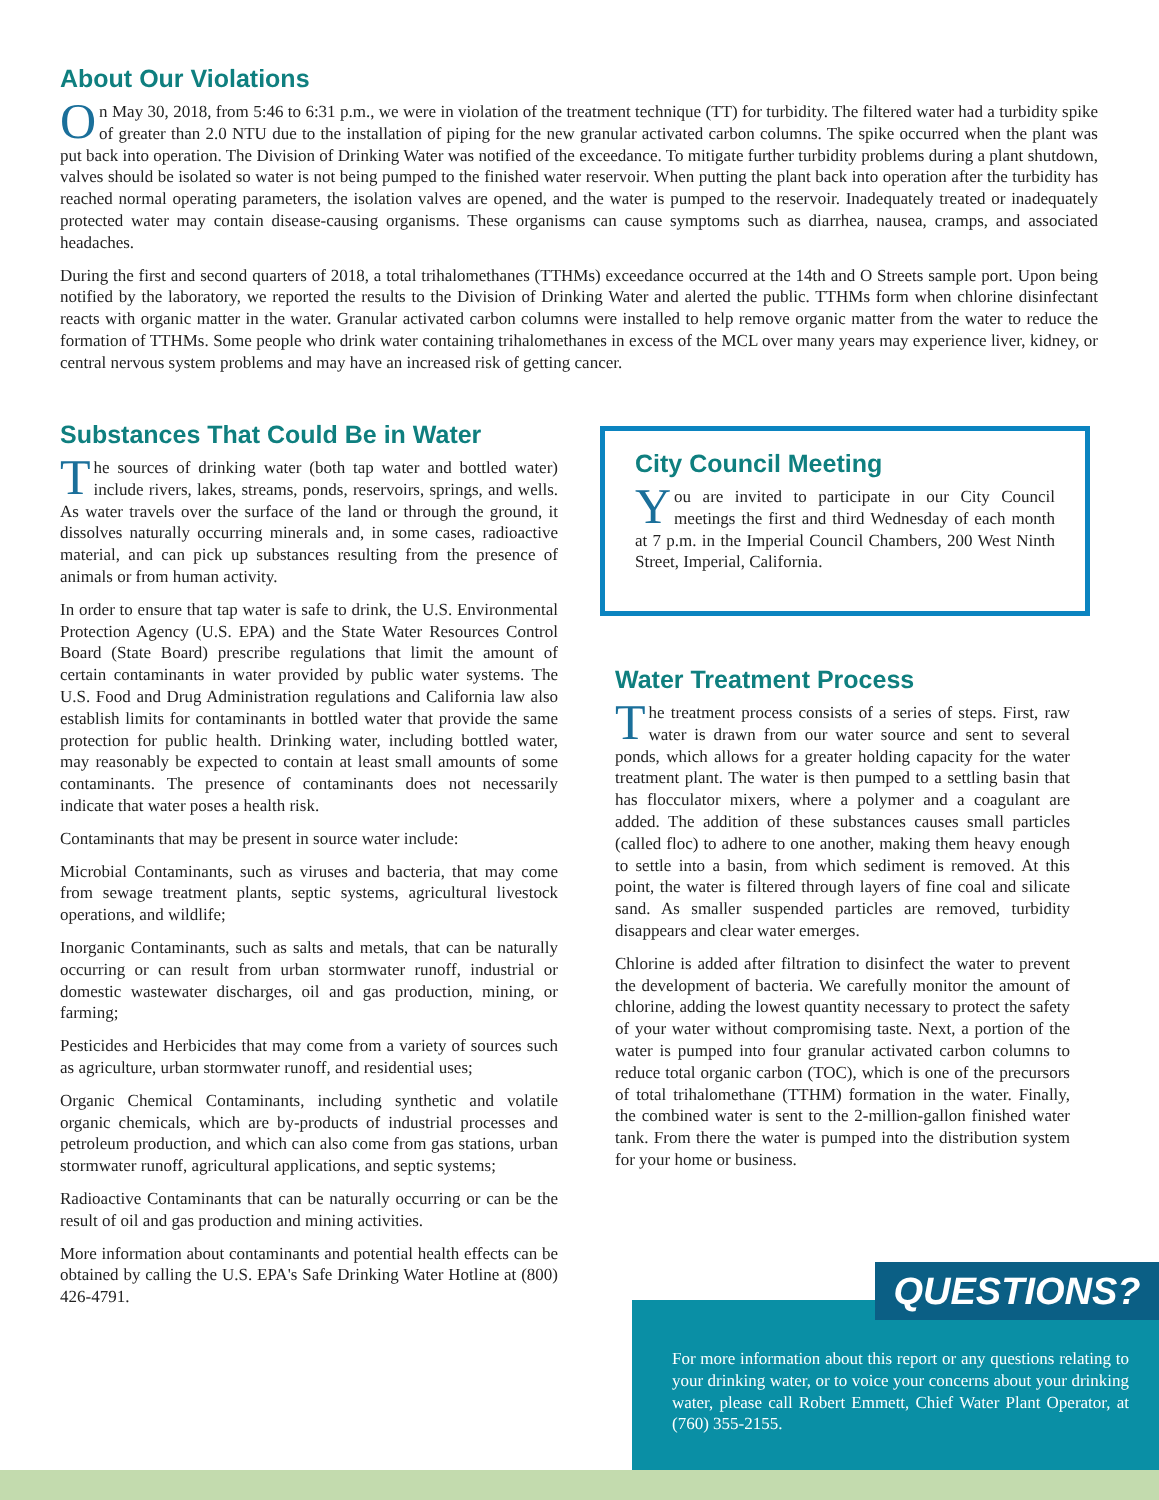About Our Violations
On May 30, 2018, from 5:46 to 6:31 p.m., we were in violation of the treatment technique (TT) for turbidity. The filtered water had a turbidity spike of greater than 2.0 NTU due to the installation of piping for the new granular activated carbon columns. The spike occurred when the plant was put back into operation. The Division of Drinking Water was notified of the exceedance. To mitigate further turbidity problems during a plant shutdown, valves should be isolated so water is not being pumped to the finished water reservoir. When putting the plant back into operation after the turbidity has reached normal operating parameters, the isolation valves are opened, and the water is pumped to the reservoir. Inadequately treated or inadequately protected water may contain disease-causing organisms. These organisms can cause symptoms such as diarrhea, nausea, cramps, and associated headaches.
During the first and second quarters of 2018, a total trihalomethanes (TTHMs) exceedance occurred at the 14th and O Streets sample port. Upon being notified by the laboratory, we reported the results to the Division of Drinking Water and alerted the public. TTHMs form when chlorine disinfectant reacts with organic matter in the water. Granular activated carbon columns were installed to help remove organic matter from the water to reduce the formation of TTHMs. Some people who drink water containing trihalomethanes in excess of the MCL over many years may experience liver, kidney, or central nervous system problems and may have an increased risk of getting cancer.
Substances That Could Be in Water
The sources of drinking water (both tap water and bottled water) include rivers, lakes, streams, ponds, reservoirs, springs, and wells. As water travels over the surface of the land or through the ground, it dissolves naturally occurring minerals and, in some cases, radioactive material, and can pick up substances resulting from the presence of animals or from human activity.
In order to ensure that tap water is safe to drink, the U.S. Environmental Protection Agency (U.S. EPA) and the State Water Resources Control Board (State Board) prescribe regulations that limit the amount of certain contaminants in water provided by public water systems. The U.S. Food and Drug Administration regulations and California law also establish limits for contaminants in bottled water that provide the same protection for public health. Drinking water, including bottled water, may reasonably be expected to contain at least small amounts of some contaminants. The presence of contaminants does not necessarily indicate that water poses a health risk.
Contaminants that may be present in source water include:
Microbial Contaminants, such as viruses and bacteria, that may come from sewage treatment plants, septic systems, agricultural livestock operations, and wildlife;
Inorganic Contaminants, such as salts and metals, that can be naturally occurring or can result from urban stormwater runoff, industrial or domestic wastewater discharges, oil and gas production, mining, or farming;
Pesticides and Herbicides that may come from a variety of sources such as agriculture, urban stormwater runoff, and residential uses;
Organic Chemical Contaminants, including synthetic and volatile organic chemicals, which are by-products of industrial processes and petroleum production, and which can also come from gas stations, urban stormwater runoff, agricultural applications, and septic systems;
Radioactive Contaminants that can be naturally occurring or can be the result of oil and gas production and mining activities.
More information about contaminants and potential health effects can be obtained by calling the U.S. EPA's Safe Drinking Water Hotline at (800) 426-4791.
City Council Meeting
You are invited to participate in our City Council meetings the first and third Wednesday of each month at 7 p.m. in the Imperial Council Chambers, 200 West Ninth Street, Imperial, California.
Water Treatment Process
The treatment process consists of a series of steps. First, raw water is drawn from our water source and sent to several ponds, which allows for a greater holding capacity for the water treatment plant. The water is then pumped to a settling basin that has flocculator mixers, where a polymer and a coagulant are added. The addition of these substances causes small particles (called floc) to adhere to one another, making them heavy enough to settle into a basin, from which sediment is removed. At this point, the water is filtered through layers of fine coal and silicate sand. As smaller suspended particles are removed, turbidity disappears and clear water emerges.
Chlorine is added after filtration to disinfect the water to prevent the development of bacteria. We carefully monitor the amount of chlorine, adding the lowest quantity necessary to protect the safety of your water without compromising taste. Next, a portion of the water is pumped into four granular activated carbon columns to reduce total organic carbon (TOC), which is one of the precursors of total trihalomethane (TTHM) formation in the water. Finally, the combined water is sent to the 2-million-gallon finished water tank. From there the water is pumped into the distribution system for your home or business.
For more information about this report or any questions relating to your drinking water, or to voice your concerns about your drinking water, please call Robert Emmett, Chief Water Plant Operator, at (760) 355-2155.
QUESTIONS?